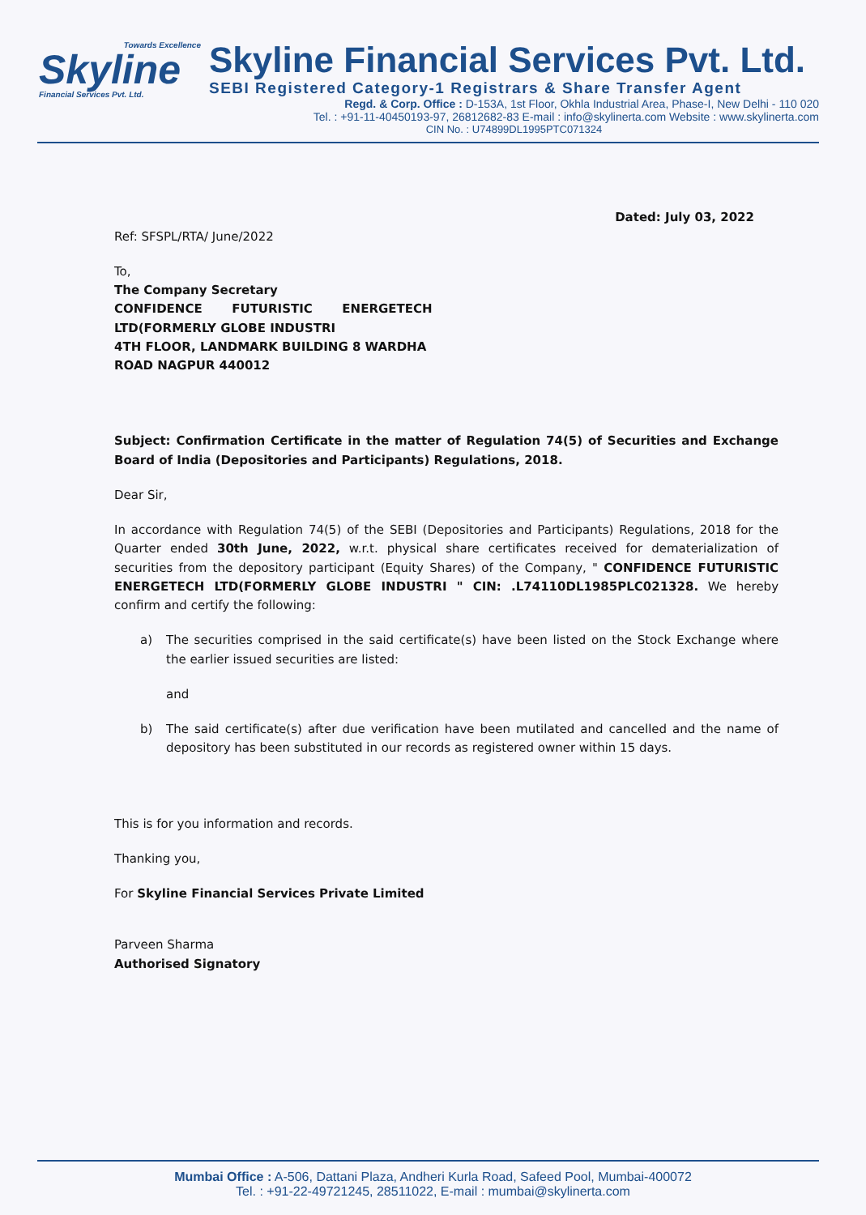Towards Excellence
Skyline
Financial Services Pvt. Ltd.
Skyline Financial Services Pvt. Ltd.
SEBI Registered Category-1 Registrars & Share Transfer Agent
Regd. & Corp. Office : D-153A, 1st Floor, Okhla Industrial Area, Phase-I, New Delhi - 110 020
Tel. : +91-11-40450193-97, 26812682-83 E-mail : info@skylinerta.com Website : www.skylinerta.com
CIN No. : U74899DL1995PTC071324
Dated: July 03, 2022
Ref: SFSPL/RTA/ June/2022
To,
The Company Secretary
CONFIDENCE FUTURISTIC ENERGETECH
LTD(FORMERLY GLOBE INDUSTRI
4TH FLOOR, LANDMARK BUILDING 8 WARDHA
ROAD NAGPUR 440012
Subject: Confirmation Certificate in the matter of Regulation 74(5) of Securities and Exchange Board of India (Depositories and Participants) Regulations, 2018.
Dear Sir,
In accordance with Regulation 74(5) of the SEBI (Depositories and Participants) Regulations, 2018 for the Quarter ended 30th June, 2022, w.r.t. physical share certificates received for dematerialization of securities from the depository participant (Equity Shares) of the Company, " CONFIDENCE FUTURISTIC ENERGETECH LTD(FORMERLY GLOBE INDUSTRI " CIN: .L74110DL1985PLC021328. We hereby confirm and certify the following:
a) The securities comprised in the said certificate(s) have been listed on the Stock Exchange where the earlier issued securities are listed:
and
b) The said certificate(s) after due verification have been mutilated and cancelled and the name of depository has been substituted in our records as registered owner within 15 days.
This is for you information and records.
Thanking you,
For Skyline Financial Services Private Limited
Parveen Sharma
Authorised Signatory
Mumbai Office : A-506, Dattani Plaza, Andheri Kurla Road, Safeed Pool, Mumbai-400072
Tel. : +91-22-49721245, 28511022, E-mail : mumbai@skylinerta.com